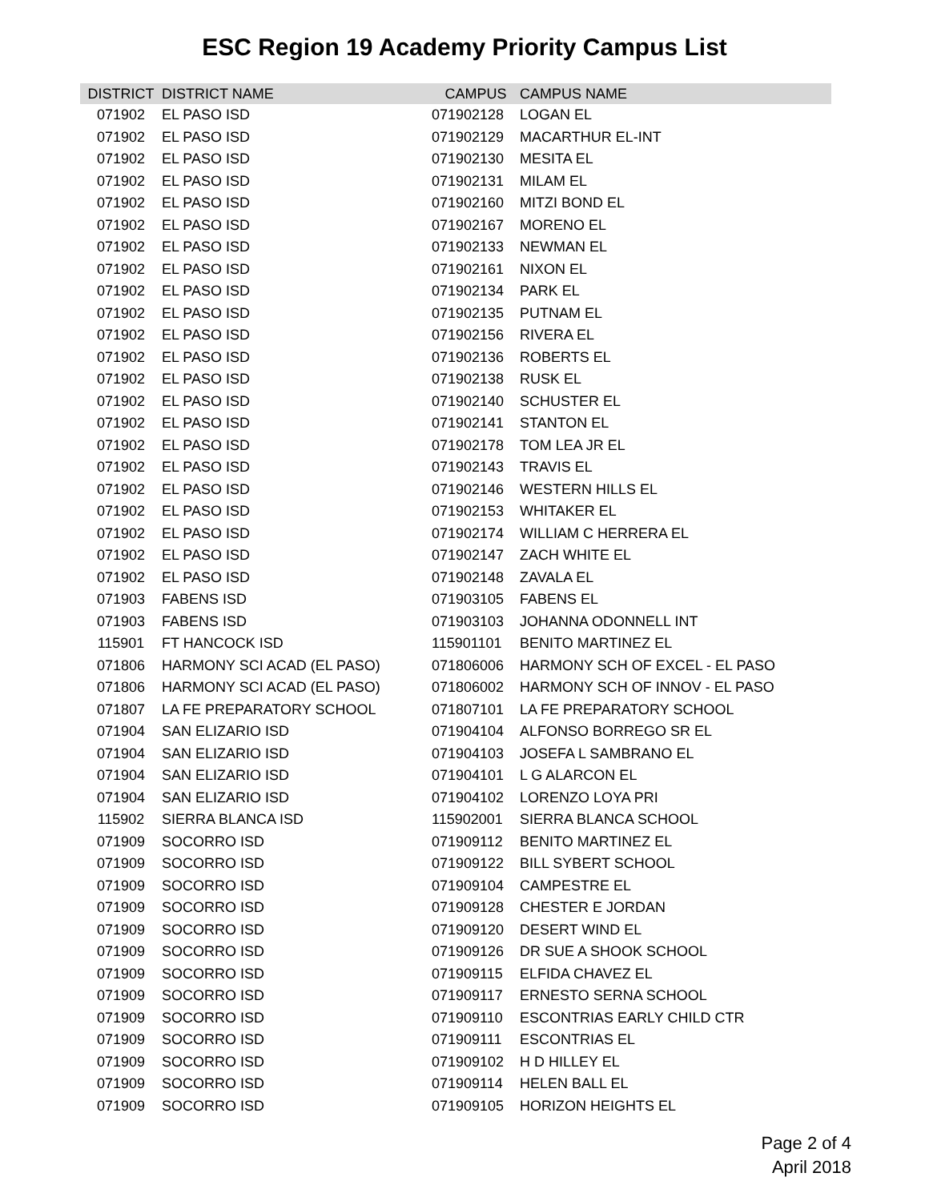ESC Region 19 Academy Priority Campus List
| DISTRICT | DISTRICT NAME | CAMPUS | CAMPUS NAME |
| --- | --- | --- | --- |
| 071902 | EL PASO ISD | 071902128 | LOGAN EL |
| 071902 | EL PASO ISD | 071902129 | MACARTHUR EL-INT |
| 071902 | EL PASO ISD | 071902130 | MESITA EL |
| 071902 | EL PASO ISD | 071902131 | MILAM EL |
| 071902 | EL PASO ISD | 071902160 | MITZI BOND EL |
| 071902 | EL PASO ISD | 071902167 | MORENO EL |
| 071902 | EL PASO ISD | 071902133 | NEWMAN EL |
| 071902 | EL PASO ISD | 071902161 | NIXON EL |
| 071902 | EL PASO ISD | 071902134 | PARK EL |
| 071902 | EL PASO ISD | 071902135 | PUTNAM EL |
| 071902 | EL PASO ISD | 071902156 | RIVERA EL |
| 071902 | EL PASO ISD | 071902136 | ROBERTS EL |
| 071902 | EL PASO ISD | 071902138 | RUSK EL |
| 071902 | EL PASO ISD | 071902140 | SCHUSTER EL |
| 071902 | EL PASO ISD | 071902141 | STANTON EL |
| 071902 | EL PASO ISD | 071902178 | TOM LEA JR EL |
| 071902 | EL PASO ISD | 071902143 | TRAVIS EL |
| 071902 | EL PASO ISD | 071902146 | WESTERN HILLS EL |
| 071902 | EL PASO ISD | 071902153 | WHITAKER EL |
| 071902 | EL PASO ISD | 071902174 | WILLIAM C HERRERA EL |
| 071902 | EL PASO ISD | 071902147 | ZACH WHITE EL |
| 071902 | EL PASO ISD | 071902148 | ZAVALA EL |
| 071903 | FABENS ISD | 071903105 | FABENS EL |
| 071903 | FABENS ISD | 071903103 | JOHANNA ODONNELL INT |
| 115901 | FT HANCOCK ISD | 115901101 | BENITO MARTINEZ EL |
| 071806 | HARMONY SCI ACAD (EL PASO) | 071806006 | HARMONY SCH OF EXCEL - EL PASO |
| 071806 | HARMONY SCI ACAD (EL PASO) | 071806002 | HARMONY SCH OF INNOV - EL PASO |
| 071807 | LA FE PREPARATORY SCHOOL | 071807101 | LA FE PREPARATORY SCHOOL |
| 071904 | SAN ELIZARIO ISD | 071904104 | ALFONSO BORREGO SR EL |
| 071904 | SAN ELIZARIO ISD | 071904103 | JOSEFA L SAMBRANO EL |
| 071904 | SAN ELIZARIO ISD | 071904101 | L G ALARCON EL |
| 071904 | SAN ELIZARIO ISD | 071904102 | LORENZO LOYA PRI |
| 115902 | SIERRA BLANCA ISD | 115902001 | SIERRA BLANCA SCHOOL |
| 071909 | SOCORRO ISD | 071909112 | BENITO MARTINEZ EL |
| 071909 | SOCORRO ISD | 071909122 | BILL SYBERT SCHOOL |
| 071909 | SOCORRO ISD | 071909104 | CAMPESTRE EL |
| 071909 | SOCORRO ISD | 071909128 | CHESTER E JORDAN |
| 071909 | SOCORRO ISD | 071909120 | DESERT WIND EL |
| 071909 | SOCORRO ISD | 071909126 | DR SUE A SHOOK SCHOOL |
| 071909 | SOCORRO ISD | 071909115 | ELFIDA CHAVEZ EL |
| 071909 | SOCORRO ISD | 071909117 | ERNESTO SERNA SCHOOL |
| 071909 | SOCORRO ISD | 071909110 | ESCONTRIAS EARLY CHILD CTR |
| 071909 | SOCORRO ISD | 071909111 | ESCONTRIAS EL |
| 071909 | SOCORRO ISD | 071909102 | H D HILLEY EL |
| 071909 | SOCORRO ISD | 071909114 | HELEN BALL EL |
| 071909 | SOCORRO ISD | 071909105 | HORIZON HEIGHTS EL |
Page 2 of 4
April 2018